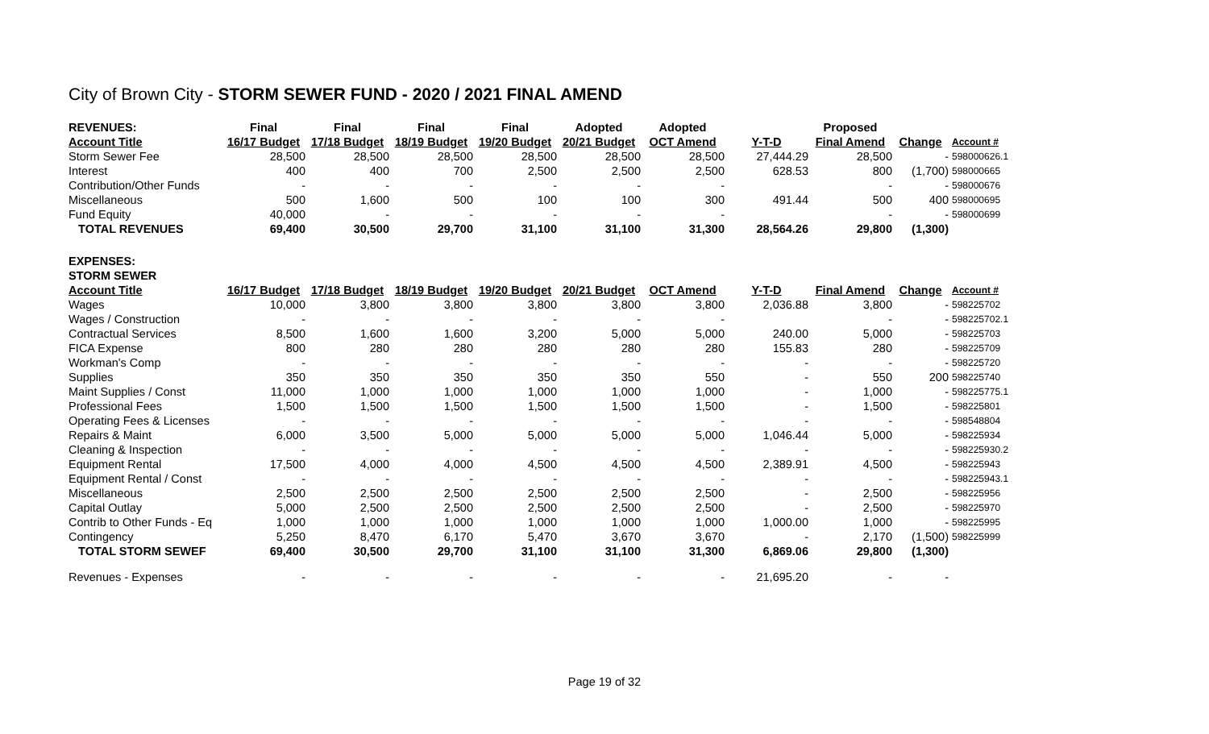City of Brown City - STORM SEWER FUND - 2020 / 2021 FINAL AMEND
| REVENUES: | Final | Final | Final | Final | Adopted | Adopted | | Proposed | | |
| --- | --- | --- | --- | --- | --- | --- | --- | --- | --- | --- |
| Account Title | 16/17 Budget | 17/18 Budget | 18/19 Budget | 19/20 Budget | 20/21 Budget | OCT Amend | Y-T-D | Final Amend | Change | Account # |
| Storm Sewer Fee | 28,500 | 28,500 | 28,500 | 28,500 | 28,500 | 28,500 | 27,444.29 | 28,500 | - | 598000626.1 |
| Interest | 400 | 400 | 700 | 2,500 | 2,500 | 2,500 | 628.53 | 800 | (1,700) | 598000665 |
| Contribution/Other Funds | - | - | - | - | - | - | | - | - | 598000676 |
| Miscellaneous | 500 | 1,600 | 500 | 100 | 100 | 300 | 491.44 | 500 | 400 | 598000695 |
| Fund Equity | 40,000 | - | - | - | - | - | | - | - | 598000699 |
| TOTAL REVENUES | 69,400 | 30,500 | 29,700 | 31,100 | 31,100 | 31,300 | 28,564.26 | 29,800 | (1,300) | |
| EXPENSES: | | | | | | | | | | |
| STORM SEWER | | | | | | | | | | |
| Account Title | 16/17 Budget | 17/18 Budget | 18/19 Budget | 19/20 Budget | 20/21 Budget | OCT Amend | Y-T-D | Final Amend | Change | Account # |
| Wages | 10,000 | 3,800 | 3,800 | 3,800 | 3,800 | 3,800 | 2,036.88 | 3,800 | - | 598225702 |
| Wages / Construction | - | - | - | - | - | - | | - | - | 598225702.1 |
| Contractual Services | 8,500 | 1,600 | 1,600 | 3,200 | 5,000 | 5,000 | 240.00 | 5,000 | - | 598225703 |
| FICA Expense | 800 | 280 | 280 | 280 | 280 | 280 | 155.83 | 280 | - | 598225709 |
| Workman's Comp | - | - | - | - | - | - | - | - | - | 598225720 |
| Supplies | 350 | 350 | 350 | 350 | 350 | 550 | - | 550 | 200 | 598225740 |
| Maint Supplies / Const | 11,000 | 1,000 | 1,000 | 1,000 | 1,000 | 1,000 | - | 1,000 | - | 598225775.1 |
| Professional Fees | 1,500 | 1,500 | 1,500 | 1,500 | 1,500 | 1,500 | - | 1,500 | - | 598225801 |
| Operating Fees & Licenses | - | - | - | - | - | - | - | - | - | 598548804 |
| Repairs & Maint | 6,000 | 3,500 | 5,000 | 5,000 | 5,000 | 5,000 | 1,046.44 | 5,000 | - | 598225934 |
| Cleaning & Inspection | - | - | - | - | - | - | - | - | - | 598225930.2 |
| Equipment Rental | 17,500 | 4,000 | 4,000 | 4,500 | 4,500 | 4,500 | 2,389.91 | 4,500 | - | 598225943 |
| Equipment Rental / Const | - | - | - | - | - | - | - | - | - | 598225943.1 |
| Miscellaneous | 2,500 | 2,500 | 2,500 | 2,500 | 2,500 | 2,500 | - | 2,500 | - | 598225956 |
| Capital Outlay | 5,000 | 2,500 | 2,500 | 2,500 | 2,500 | 2,500 | - | 2,500 | - | 598225970 |
| Contrib to Other Funds - Eq | 1,000 | 1,000 | 1,000 | 1,000 | 1,000 | 1,000 | 1,000.00 | 1,000 | - | 598225995 |
| Contingency | 5,250 | 8,470 | 6,170 | 5,470 | 3,670 | 3,670 | - | 2,170 | (1,500) | 598225999 |
| TOTAL STORM SEWEF | 69,400 | 30,500 | 29,700 | 31,100 | 31,100 | 31,300 | 6,869.06 | 29,800 | (1,300) | |
| Revenues - Expenses | - | - | - | - | - | - | 21,695.20 | - | - | |
Page 19 of 32